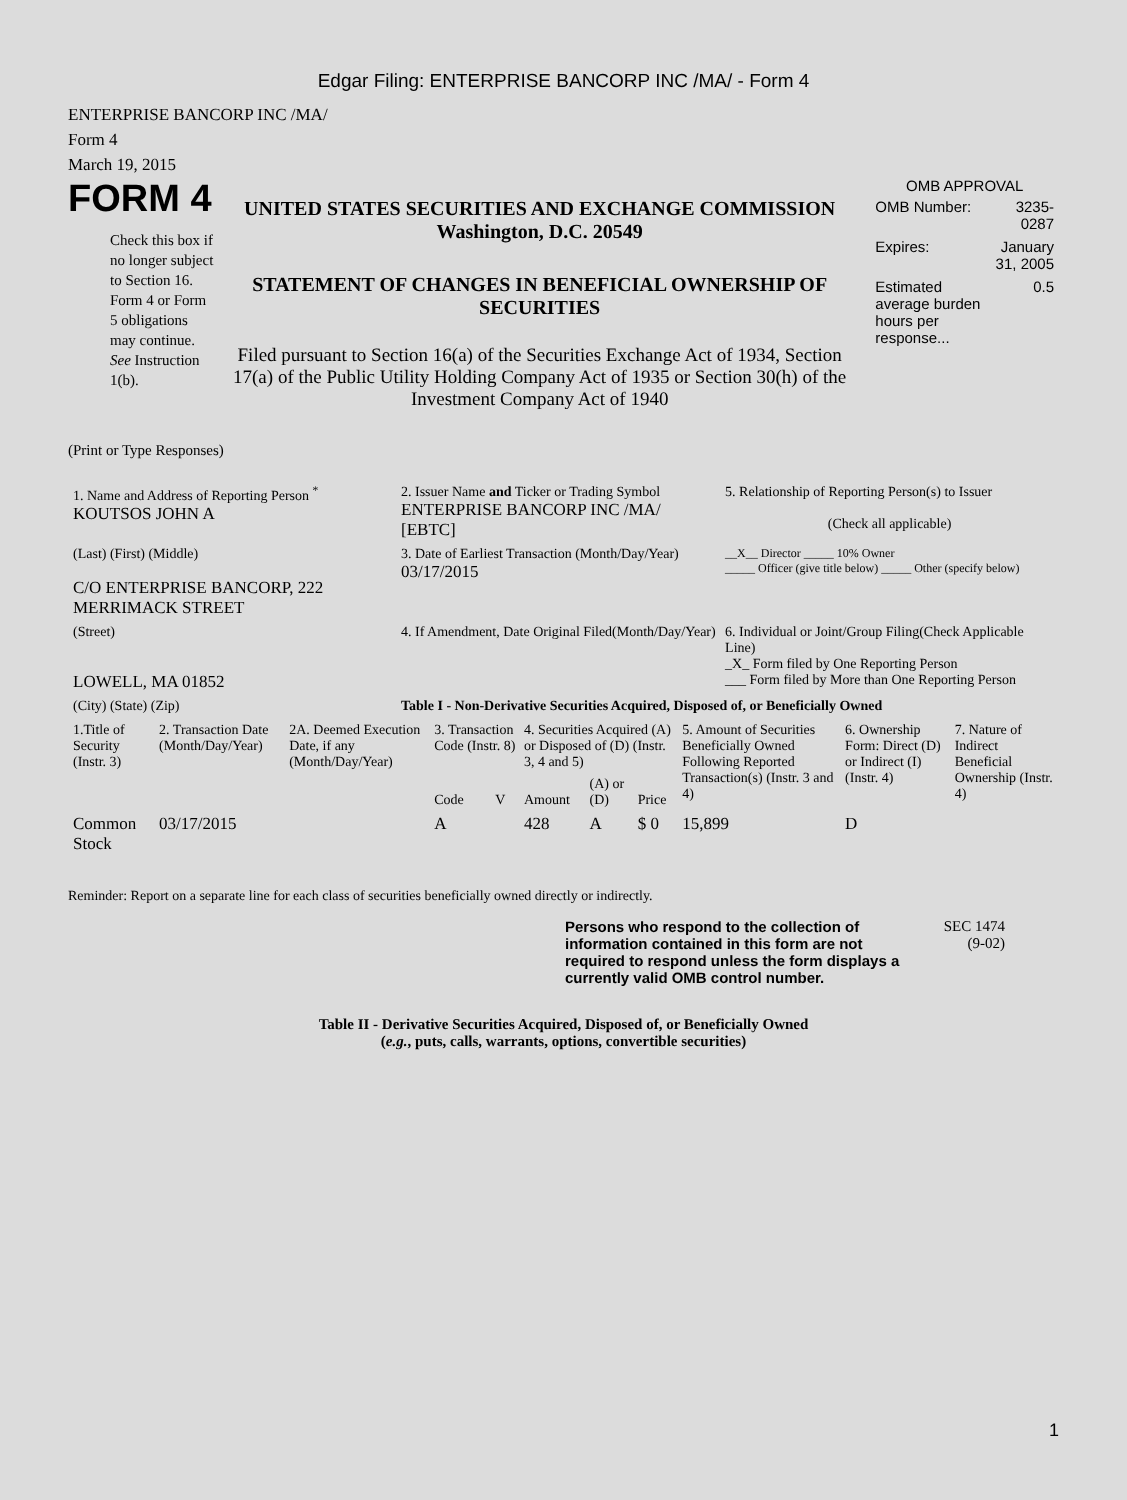Edgar Filing: ENTERPRISE BANCORP INC /MA/ - Form 4
ENTERPRISE BANCORP INC /MA/
Form 4
March 19, 2015
FORM 4
Check this box if no longer subject to Section 16. Form 4 or Form 5 obligations may continue. See Instruction 1(b).
UNITED STATES SECURITIES AND EXCHANGE COMMISSION
Washington, D.C. 20549
STATEMENT OF CHANGES IN BENEFICIAL OWNERSHIP OF SECURITIES
Filed pursuant to Section 16(a) of the Securities Exchange Act of 1934, Section 17(a) of the Public Utility Holding Company Act of 1935 or Section 30(h) of the Investment Company Act of 1940
OMB APPROVAL
| OMB Number: | 3235-0287 |
| Expires: | January 31, 2005 |
| Estimated average burden hours per response... | 0.5 |
(Print or Type Responses)
| 1. Name and Address of Reporting Person <sup>*</sup> KOUTSOS JOHN A | 2. Issuer Name and Ticker or Trading Symbol ENTERPRISE BANCORP INC /MA/ [EBTC] | 5. Relationship of Reporting Person(s) to Issuer (Check all applicable) |
| (Last) (First) (Middle) C/O ENTERPRISE BANCORP, 222 MERRIMACK STREET | 3. Date of Earliest Transaction (Month/Day/Year) 03/17/2015 | __X__ Director _____ 10% Owner _____ Officer (give title below) _____ Other (specify below) |
| (Street) LOWELL, MA 01852 | 4. If Amendment, Date Original Filed(Month/Day/Year) | 6. Individual or Joint/Group Filing(Check Applicable Line) _X_ Form filed by One Reporting Person ___ Form filed by More than One Reporting Person |
| (City) (State) (Zip) | Table I - Non-Derivative Securities Acquired, Disposed of, or Beneficially Owned | |
| 1.Title of Security (Instr. 3) | 2. Transaction Date (Month/Day/Year) | 2A. Deemed Execution Date, if any (Month/Day/Year) | 3. Transaction Code (Instr. 8) | | 4. Securities Acquired (A) or Disposed of (D) (Instr. 3, 4 and 5) | | | 5. Amount of Securities Beneficially Owned Following Reported Transaction(s) (Instr. 3 and 4) | 6. Ownership Form: Direct (D) or Indirect (I) (Instr. 4) | 7. Nature of Indirect Beneficial Ownership (Instr. 4) |
| | | | Code | V | Amount | (A) or (D) | Price | | | |
| Common Stock | 03/17/2015 | | A | | 428 | A | $ 0 | 15,899 | D | |
Reminder: Report on a separate line for each class of securities beneficially owned directly or indirectly.
Persons who respond to the collection of information contained in this form are not required to respond unless the form displays a currently valid OMB control number.
SEC 1474 (9-02)
Table II - Derivative Securities Acquired, Disposed of, or Beneficially Owned
(e.g., puts, calls, warrants, options, convertible securities)
1